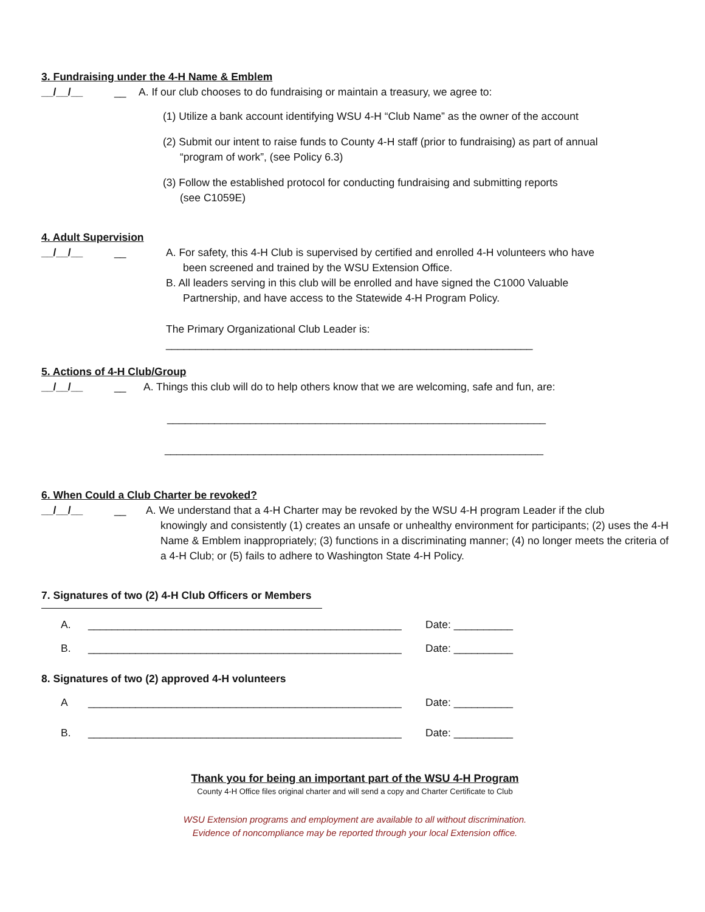3. Fundraising under the 4-H Name & Emblem
__/__/__ __ A. If our club chooses to do fundraising or maintain a treasury, we agree to:
(1) Utilize a bank account identifying WSU 4-H “Club Name” as the owner of the account
(2) Submit our intent to raise funds to County 4-H staff (prior to fundraising) as part of annual
“program of work”, (see Policy 6.3)
(3) Follow the established protocol for conducting fundraising and submitting reports
(see C1059E)
4. Adult Supervision
__/__/__ __ A. For safety, this 4-H Club is supervised by certified and enrolled 4-H volunteers who have
been screened and trained by the WSU Extension Office.
B. All leaders serving in this club will be enrolled and have signed the C1000 Valuable
Partnership, and have access to the Statewide 4-H Program Policy.
The Primary Organizational Club Leader is:
______________________________________________________________
5. Actions of 4-H Club/Group
__/__/__ __ A. Things this club will do to help others know that we are welcoming, safe and fun, are:
________________________________________________________________
________________________________________________________________
6. When Could a Club Charter be revoked?
__/__/__ __ A. We understand that a 4-H Charter may be revoked by the WSU 4-H program Leader if the club
knowingly and consistently (1) creates an unsafe or unhealthy environment for participants; (2) uses the 4-H Name & Emblem inappropriately; (3) functions in a discriminating manner; (4) no longer meets the criteria of a 4-H Club; or (5) fails to adhere to Washington State 4-H Policy.
7. Signatures of two (2) 4-H Club Officers or Members
A. _____________________________________________________ Date: __________
B. _____________________________________________________ Date: __________
8. Signatures of two (2) approved 4-H volunteers
A _____________________________________________________ Date: __________
B. _____________________________________________________ Date: __________
Thank you for being an important part of the WSU 4-H Program
County 4-H Office files original charter and will send a copy and Charter Certificate to Club
WSU Extension programs and employment are available to all without discrimination.
Evidence of noncompliance may be reported through your local Extension office.